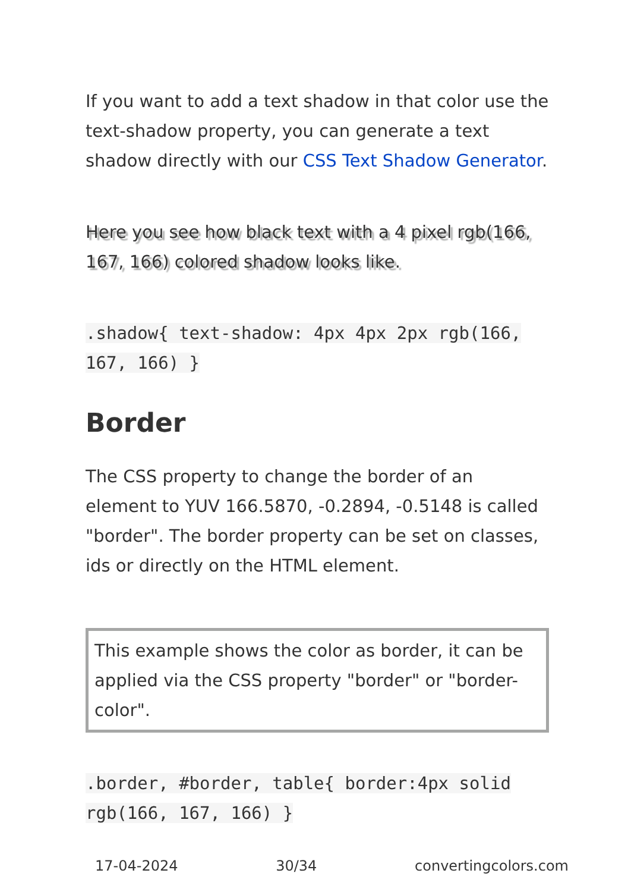If you want to add a text shadow in that color use the text-shadow property, you can generate a text shadow directly with our CSS Text Shadow Generator.
Here you see how black text with a 4 pixel rgb(166, 167, 166) colored shadow looks like.
.shadow{ text-shadow: 4px 4px 2px rgb(166, 167, 166) }
Border
The CSS property to change the border of an element to YUV 166.5870, -0.2894, -0.5148 is called "border". The border property can be set on classes, ids or directly on the HTML element.
This example shows the color as border, it can be applied via the CSS property "border" or "border-color".
.border, #border, table{ border:4px solid rgb(166, 167, 166) }
17-04-2024 30/34 convertingcolors.com